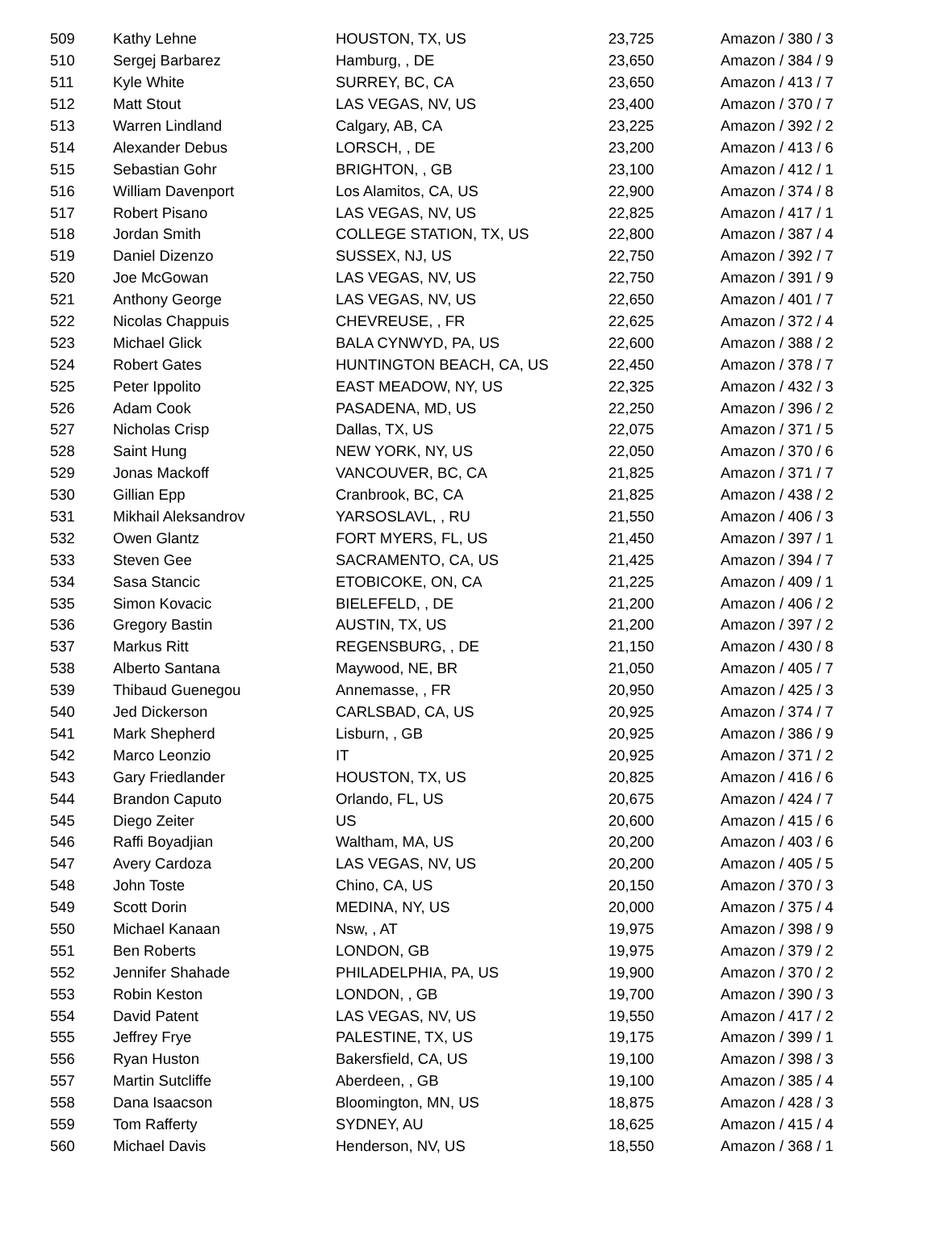| 509 | Kathy Lehne | HOUSTON, TX, US | 23,725 | Amazon / 380 / 3 |
| 510 | Sergej Barbarez | Hamburg, , DE | 23,650 | Amazon / 384 / 9 |
| 511 | Kyle White | SURREY, BC, CA | 23,650 | Amazon / 413 / 7 |
| 512 | Matt Stout | LAS VEGAS, NV, US | 23,400 | Amazon / 370 / 7 |
| 513 | Warren Lindland | Calgary, AB, CA | 23,225 | Amazon / 392 / 2 |
| 514 | Alexander Debus | LORSCH, , DE | 23,200 | Amazon / 413 / 6 |
| 515 | Sebastian Gohr | BRIGHTON, , GB | 23,100 | Amazon / 412 / 1 |
| 516 | William Davenport | Los Alamitos, CA, US | 22,900 | Amazon / 374 / 8 |
| 517 | Robert Pisano | LAS VEGAS, NV, US | 22,825 | Amazon / 417 / 1 |
| 518 | Jordan Smith | COLLEGE STATION, TX, US | 22,800 | Amazon / 387 / 4 |
| 519 | Daniel Dizenzo | SUSSEX, NJ, US | 22,750 | Amazon / 392 / 7 |
| 520 | Joe McGowan | LAS VEGAS, NV, US | 22,750 | Amazon / 391 / 9 |
| 521 | Anthony George | LAS VEGAS, NV, US | 22,650 | Amazon / 401 / 7 |
| 522 | Nicolas Chappuis | CHEVREUSE, , FR | 22,625 | Amazon / 372 / 4 |
| 523 | Michael Glick | BALA CYNWYD, PA, US | 22,600 | Amazon / 388 / 2 |
| 524 | Robert Gates | HUNTINGTON BEACH, CA, US | 22,450 | Amazon / 378 / 7 |
| 525 | Peter Ippolito | EAST MEADOW, NY, US | 22,325 | Amazon / 432 / 3 |
| 526 | Adam Cook | PASADENA, MD, US | 22,250 | Amazon / 396 / 2 |
| 527 | Nicholas Crisp | Dallas, TX, US | 22,075 | Amazon / 371 / 5 |
| 528 | Saint Hung | NEW YORK, NY, US | 22,050 | Amazon / 370 / 6 |
| 529 | Jonas Mackoff | VANCOUVER, BC, CA | 21,825 | Amazon / 371 / 7 |
| 530 | Gillian Epp | Cranbrook, BC, CA | 21,825 | Amazon / 438 / 2 |
| 531 | Mikhail Aleksandrov | YARSOSLAVL, , RU | 21,550 | Amazon / 406 / 3 |
| 532 | Owen Glantz | FORT MYERS, FL, US | 21,450 | Amazon / 397 / 1 |
| 533 | Steven Gee | SACRAMENTO, CA, US | 21,425 | Amazon / 394 / 7 |
| 534 | Sasa Stancic | ETOBICOKE, ON, CA | 21,225 | Amazon / 409 / 1 |
| 535 | Simon Kovacic | BIELEFELD, , DE | 21,200 | Amazon / 406 / 2 |
| 536 | Gregory Bastin | AUSTIN, TX, US | 21,200 | Amazon / 397 / 2 |
| 537 | Markus Ritt | REGENSBURG, , DE | 21,150 | Amazon / 430 / 8 |
| 538 | Alberto Santana | Maywood, NE, BR | 21,050 | Amazon / 405 / 7 |
| 539 | Thibaud Guenegou | Annemasse, , FR | 20,950 | Amazon / 425 / 3 |
| 540 | Jed Dickerson | CARLSBAD, CA, US | 20,925 | Amazon / 374 / 7 |
| 541 | Mark Shepherd | Lisburn, , GB | 20,925 | Amazon / 386 / 9 |
| 542 | Marco Leonzio | IT | 20,925 | Amazon / 371 / 2 |
| 543 | Gary Friedlander | HOUSTON, TX, US | 20,825 | Amazon / 416 / 6 |
| 544 | Brandon Caputo | Orlando, FL, US | 20,675 | Amazon / 424 / 7 |
| 545 | Diego Zeiter | US | 20,600 | Amazon / 415 / 6 |
| 546 | Raffi Boyadjian | Waltham, MA, US | 20,200 | Amazon / 403 / 6 |
| 547 | Avery Cardoza | LAS VEGAS, NV, US | 20,200 | Amazon / 405 / 5 |
| 548 | John Toste | Chino, CA, US | 20,150 | Amazon / 370 / 3 |
| 549 | Scott Dorin | MEDINA, NY, US | 20,000 | Amazon / 375 / 4 |
| 550 | Michael Kanaan | Nsw, , AT | 19,975 | Amazon / 398 / 9 |
| 551 | Ben Roberts | LONDON, GB | 19,975 | Amazon / 379 / 2 |
| 552 | Jennifer Shahade | PHILADELPHIA, PA, US | 19,900 | Amazon / 370 / 2 |
| 553 | Robin Keston | LONDON, , GB | 19,700 | Amazon / 390 / 3 |
| 554 | David Patent | LAS VEGAS, NV, US | 19,550 | Amazon / 417 / 2 |
| 555 | Jeffrey Frye | PALESTINE, TX, US | 19,175 | Amazon / 399 / 1 |
| 556 | Ryan Huston | Bakersfield, CA, US | 19,100 | Amazon / 398 / 3 |
| 557 | Martin Sutcliffe | Aberdeen, , GB | 19,100 | Amazon / 385 / 4 |
| 558 | Dana Isaacson | Bloomington, MN, US | 18,875 | Amazon / 428 / 3 |
| 559 | Tom Rafferty | SYDNEY, AU | 18,625 | Amazon / 415 / 4 |
| 560 | Michael Davis | Henderson, NV, US | 18,550 | Amazon / 368 / 1 |